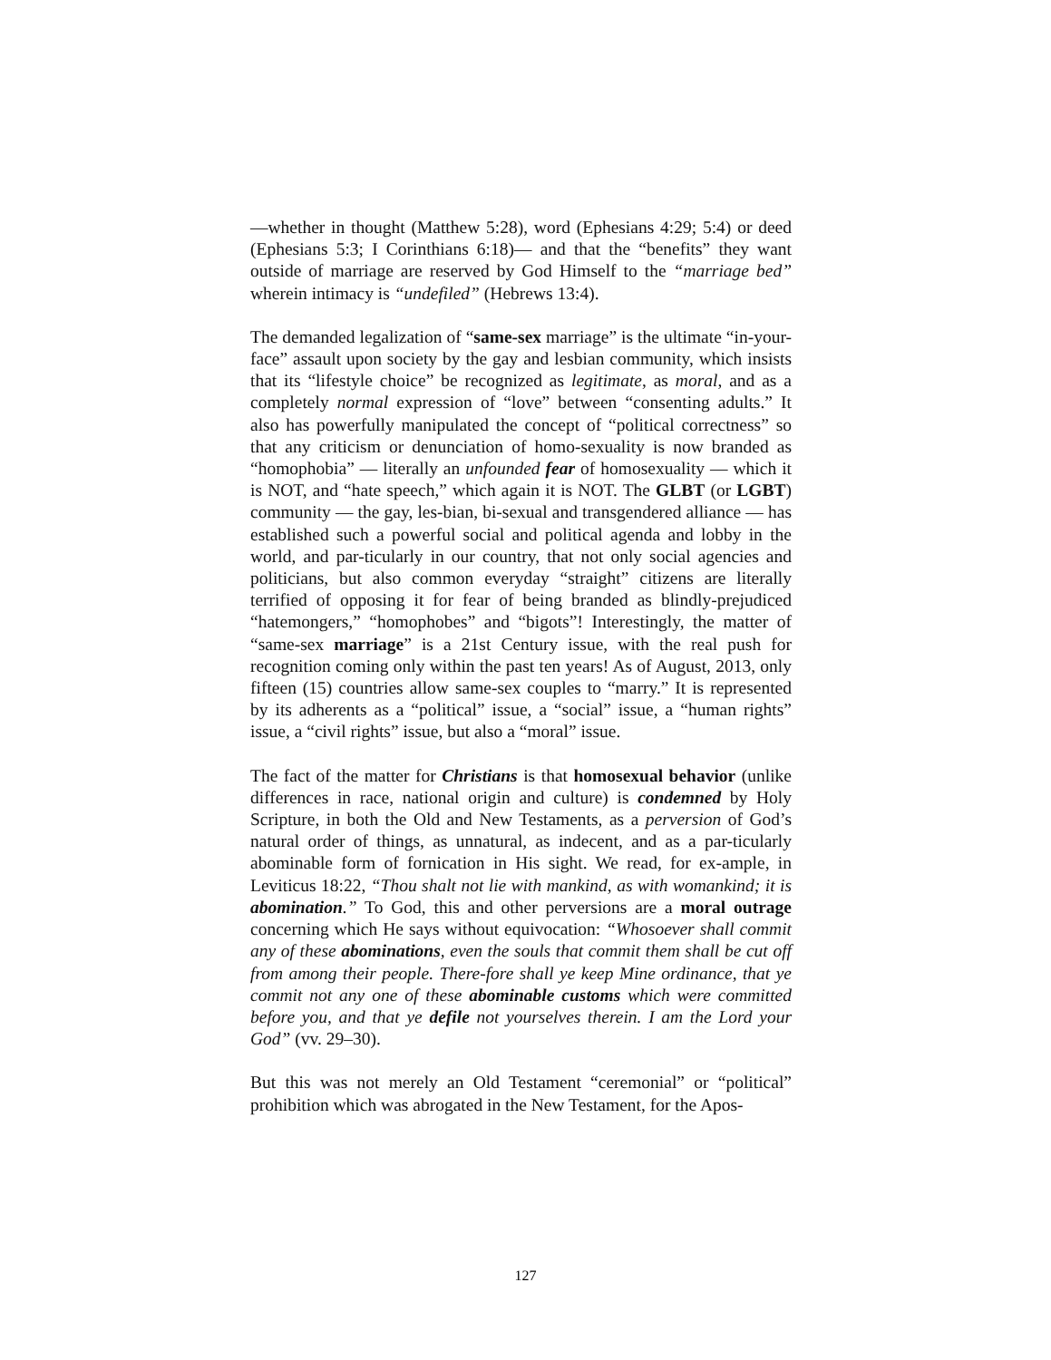—whether in thought (Matthew 5:28), word (Ephesians 4:29; 5:4) or deed (Ephesians 5:3; I Corinthians 6:18)— and that the “benefits” they want outside of marriage are reserved by God Himself to the “marriage bed” wherein intimacy is “undefiled” (Hebrews 13:4).
The demanded legalization of “same-sex marriage” is the ultimate “in-your-face” assault upon society by the gay and lesbian community, which insists that its “lifestyle choice” be recognized as legitimate, as moral, and as a completely normal expression of “love” between “consenting adults.” It also has powerfully manipulated the concept of “political correctness” so that any criticism or denunciation of homo-sexuality is now branded as “homophobia” — literally an unfounded fear of homosexuality — which it is NOT, and “hate speech,” which again it is NOT. The GLBT (or LGBT) community — the gay, les-bian, bi-sexual and transgendered alliance — has established such a powerful social and political agenda and lobby in the world, and par-ticularly in our country, that not only social agencies and politicians, but also common everyday “straight” citizens are literally terrified of opposing it for fear of being branded as blindly-prejudiced “hatemongers,” “homophobes” and “bigots”! Interestingly, the matter of “same-sex marriage” is a 21st Century issue, with the real push for recognition coming only within the past ten years! As of August, 2013, only fifteen (15) countries allow same-sex couples to “marry.” It is represented by its adherents as a “political” issue, a “social” issue, a “human rights” issue, a “civil rights” issue, but also a “moral” issue.
The fact of the matter for Christians is that homosexual behavior (unlike differences in race, national origin and culture) is condemned by Holy Scripture, in both the Old and New Testaments, as a perversion of God’s natural order of things, as unnatural, as indecent, and as a par-ticularly abominable form of fornication in His sight. We read, for ex-ample, in Leviticus 18:22, “Thou shalt not lie with mankind, as with womankind; it is abomination.” To God, this and other perversions are a moral outrage concerning which He says without equivocation: “Whosoever shall commit any of these abominations, even the souls that commit them shall be cut off from among their people. There-fore shall ye keep Mine ordinance, that ye commit not any one of these abominable customs which were committed before you, and that ye defile not yourselves therein. I am the Lord your God” (vv. 29–30).
But this was not merely an Old Testament “ceremonial” or “political” prohibition which was abrogated in the New Testament, for the Apos-
127